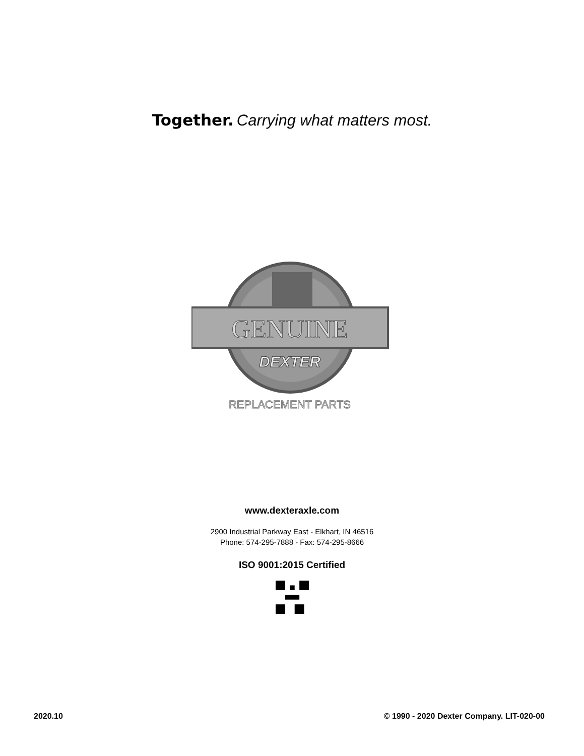Together. Carrying what matters most.
GENUINE
DEXTER
REPLACEMENT PARTS
www.dexteraxle.com
2900 Industrial Parkway East - Elkhart, IN 46516
Phone: 574-295-7888 - Fax: 574-295-8666
ISO 9001:2015 Certified
2020.10 © 1990 - 2020 Dexter Company. LIT-020-00